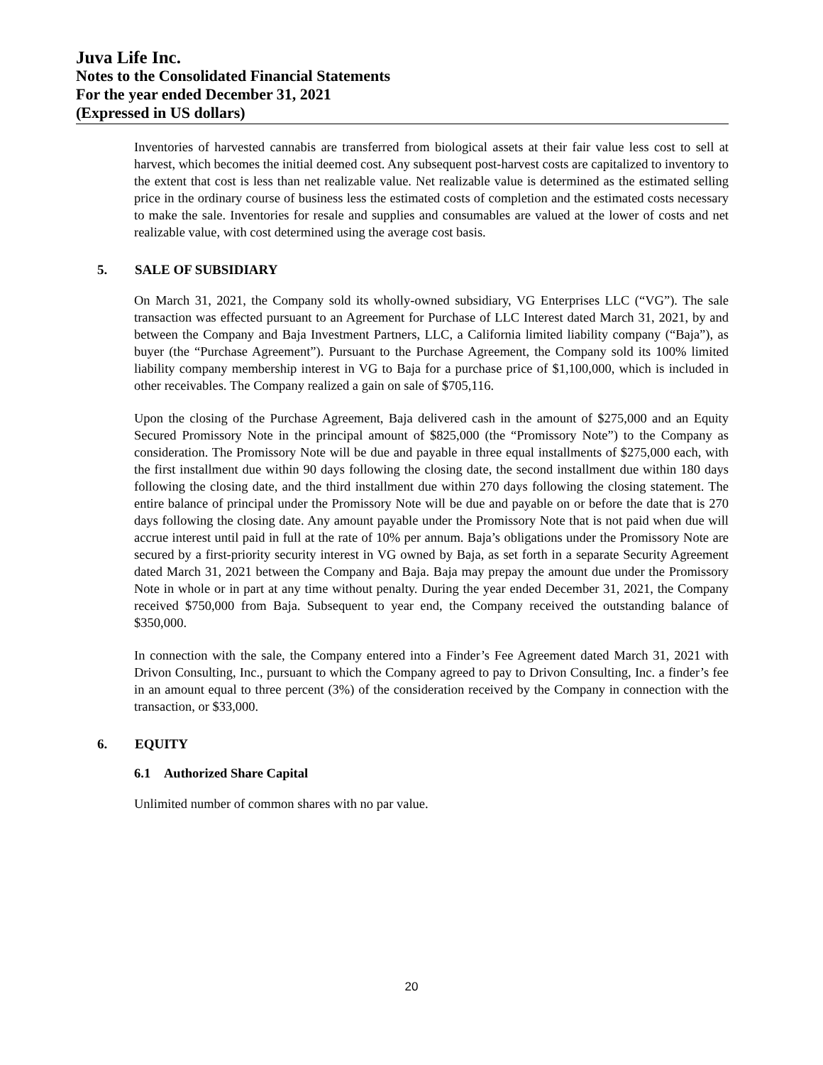Juva Life Inc.
Notes to the Consolidated Financial Statements
For the year ended December 31, 2021
(Expressed in US dollars)
Inventories of harvested cannabis are transferred from biological assets at their fair value less cost to sell at harvest, which becomes the initial deemed cost. Any subsequent post-harvest costs are capitalized to inventory to the extent that cost is less than net realizable value. Net realizable value is determined as the estimated selling price in the ordinary course of business less the estimated costs of completion and the estimated costs necessary to make the sale. Inventories for resale and supplies and consumables are valued at the lower of costs and net realizable value, with cost determined using the average cost basis.
5. SALE OF SUBSIDIARY
On March 31, 2021, the Company sold its wholly-owned subsidiary, VG Enterprises LLC (“VG”). The sale transaction was effected pursuant to an Agreement for Purchase of LLC Interest dated March 31, 2021, by and between the Company and Baja Investment Partners, LLC, a California limited liability company (“Baja”), as buyer (the “Purchase Agreement”). Pursuant to the Purchase Agreement, the Company sold its 100% limited liability company membership interest in VG to Baja for a purchase price of $1,100,000, which is included in other receivables. The Company realized a gain on sale of $705,116.
Upon the closing of the Purchase Agreement, Baja delivered cash in the amount of $275,000 and an Equity Secured Promissory Note in the principal amount of $825,000 (the “Promissory Note”) to the Company as consideration. The Promissory Note will be due and payable in three equal installments of $275,000 each, with the first installment due within 90 days following the closing date, the second installment due within 180 days following the closing date, and the third installment due within 270 days following the closing statement. The entire balance of principal under the Promissory Note will be due and payable on or before the date that is 270 days following the closing date. Any amount payable under the Promissory Note that is not paid when due will accrue interest until paid in full at the rate of 10% per annum. Baja’s obligations under the Promissory Note are secured by a first-priority security interest in VG owned by Baja, as set forth in a separate Security Agreement dated March 31, 2021 between the Company and Baja. Baja may prepay the amount due under the Promissory Note in whole or in part at any time without penalty. During the year ended December 31, 2021, the Company received $750,000 from Baja. Subsequent to year end, the Company received the outstanding balance of $350,000.
In connection with the sale, the Company entered into a Finder’s Fee Agreement dated March 31, 2021 with Drivon Consulting, Inc., pursuant to which the Company agreed to pay to Drivon Consulting, Inc. a finder’s fee in an amount equal to three percent (3%) of the consideration received by the Company in connection with the transaction, or $33,000.
6. EQUITY
6.1 Authorized Share Capital
Unlimited number of common shares with no par value.
20